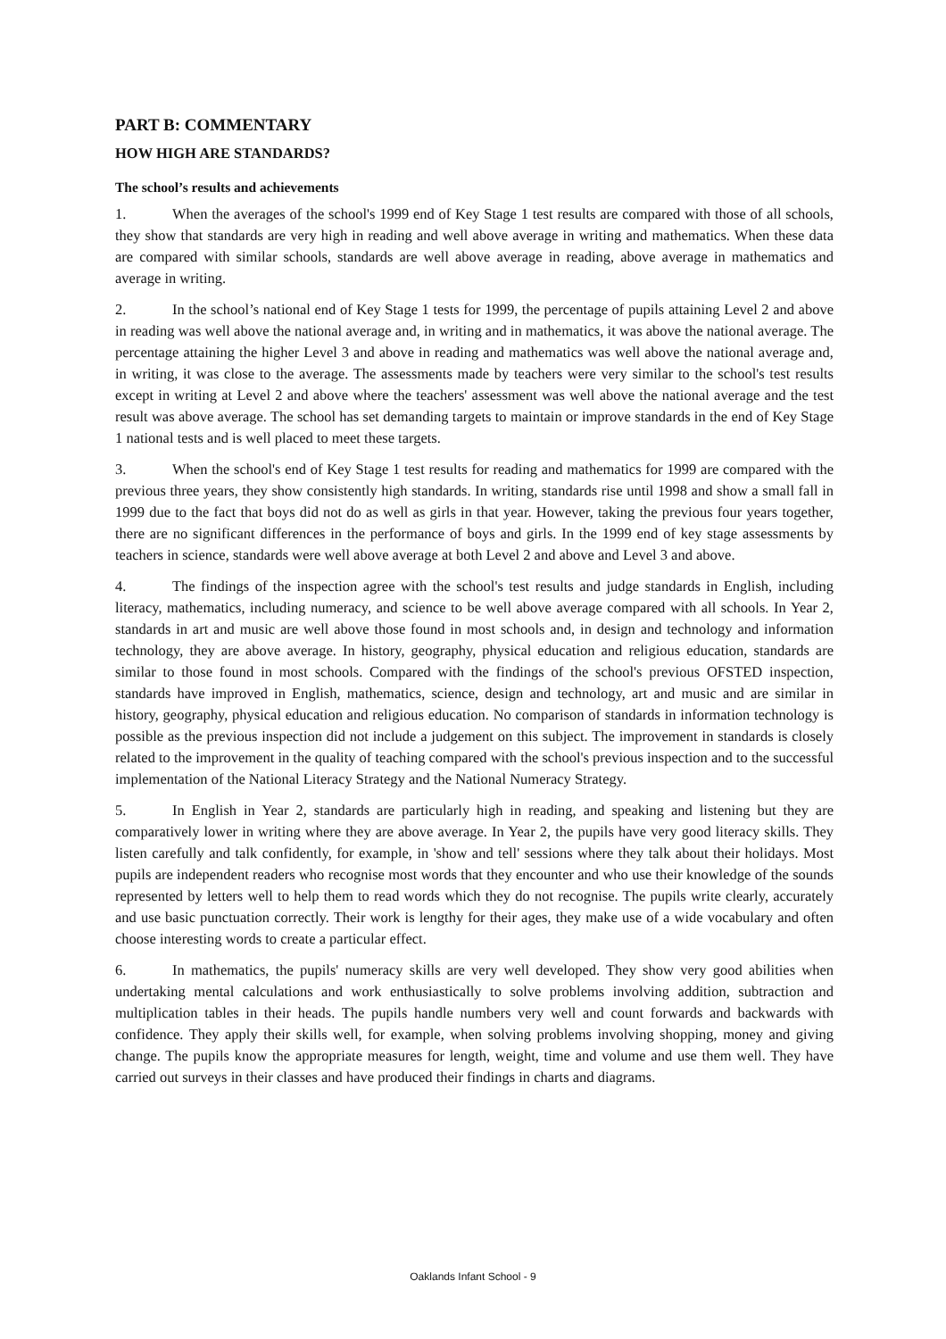PART B: COMMENTARY
HOW HIGH ARE STANDARDS?
The school’s results and achievements
1. When the averages of the school's 1999 end of Key Stage 1 test results are compared with those of all schools, they show that standards are very high in reading and well above average in writing and mathematics. When these data are compared with similar schools, standards are well above average in reading, above average in mathematics and average in writing.
2. In the school’s national end of Key Stage 1 tests for 1999, the percentage of pupils attaining Level 2 and above in reading was well above the national average and, in writing and in mathematics, it was above the national average. The percentage attaining the higher Level 3 and above in reading and mathematics was well above the national average and, in writing, it was close to the average. The assessments made by teachers were very similar to the school's test results except in writing at Level 2 and above where the teachers' assessment was well above the national average and the test result was above average. The school has set demanding targets to maintain or improve standards in the end of Key Stage 1 national tests and is well placed to meet these targets.
3. When the school's end of Key Stage 1 test results for reading and mathematics for 1999 are compared with the previous three years, they show consistently high standards. In writing, standards rise until 1998 and show a small fall in 1999 due to the fact that boys did not do as well as girls in that year. However, taking the previous four years together, there are no significant differences in the performance of boys and girls. In the 1999 end of key stage assessments by teachers in science, standards were well above average at both Level 2 and above and Level 3 and above.
4. The findings of the inspection agree with the school's test results and judge standards in English, including literacy, mathematics, including numeracy, and science to be well above average compared with all schools. In Year 2, standards in art and music are well above those found in most schools and, in design and technology and information technology, they are above average. In history, geography, physical education and religious education, standards are similar to those found in most schools. Compared with the findings of the school's previous OFSTED inspection, standards have improved in English, mathematics, science, design and technology, art and music and are similar in history, geography, physical education and religious education. No comparison of standards in information technology is possible as the previous inspection did not include a judgement on this subject. The improvement in standards is closely related to the improvement in the quality of teaching compared with the school's previous inspection and to the successful implementation of the National Literacy Strategy and the National Numeracy Strategy.
5. In English in Year 2, standards are particularly high in reading, and speaking and listening but they are comparatively lower in writing where they are above average. In Year 2, the pupils have very good literacy skills. They listen carefully and talk confidently, for example, in 'show and tell' sessions where they talk about their holidays. Most pupils are independent readers who recognise most words that they encounter and who use their knowledge of the sounds represented by letters well to help them to read words which they do not recognise. The pupils write clearly, accurately and use basic punctuation correctly. Their work is lengthy for their ages, they make use of a wide vocabulary and often choose interesting words to create a particular effect.
6. In mathematics, the pupils' numeracy skills are very well developed. They show very good abilities when undertaking mental calculations and work enthusiastically to solve problems involving addition, subtraction and multiplication tables in their heads. The pupils handle numbers very well and count forwards and backwards with confidence. They apply their skills well, for example, when solving problems involving shopping, money and giving change. The pupils know the appropriate measures for length, weight, time and volume and use them well. They have carried out surveys in their classes and have produced their findings in charts and diagrams.
Oaklands Infant School - 9